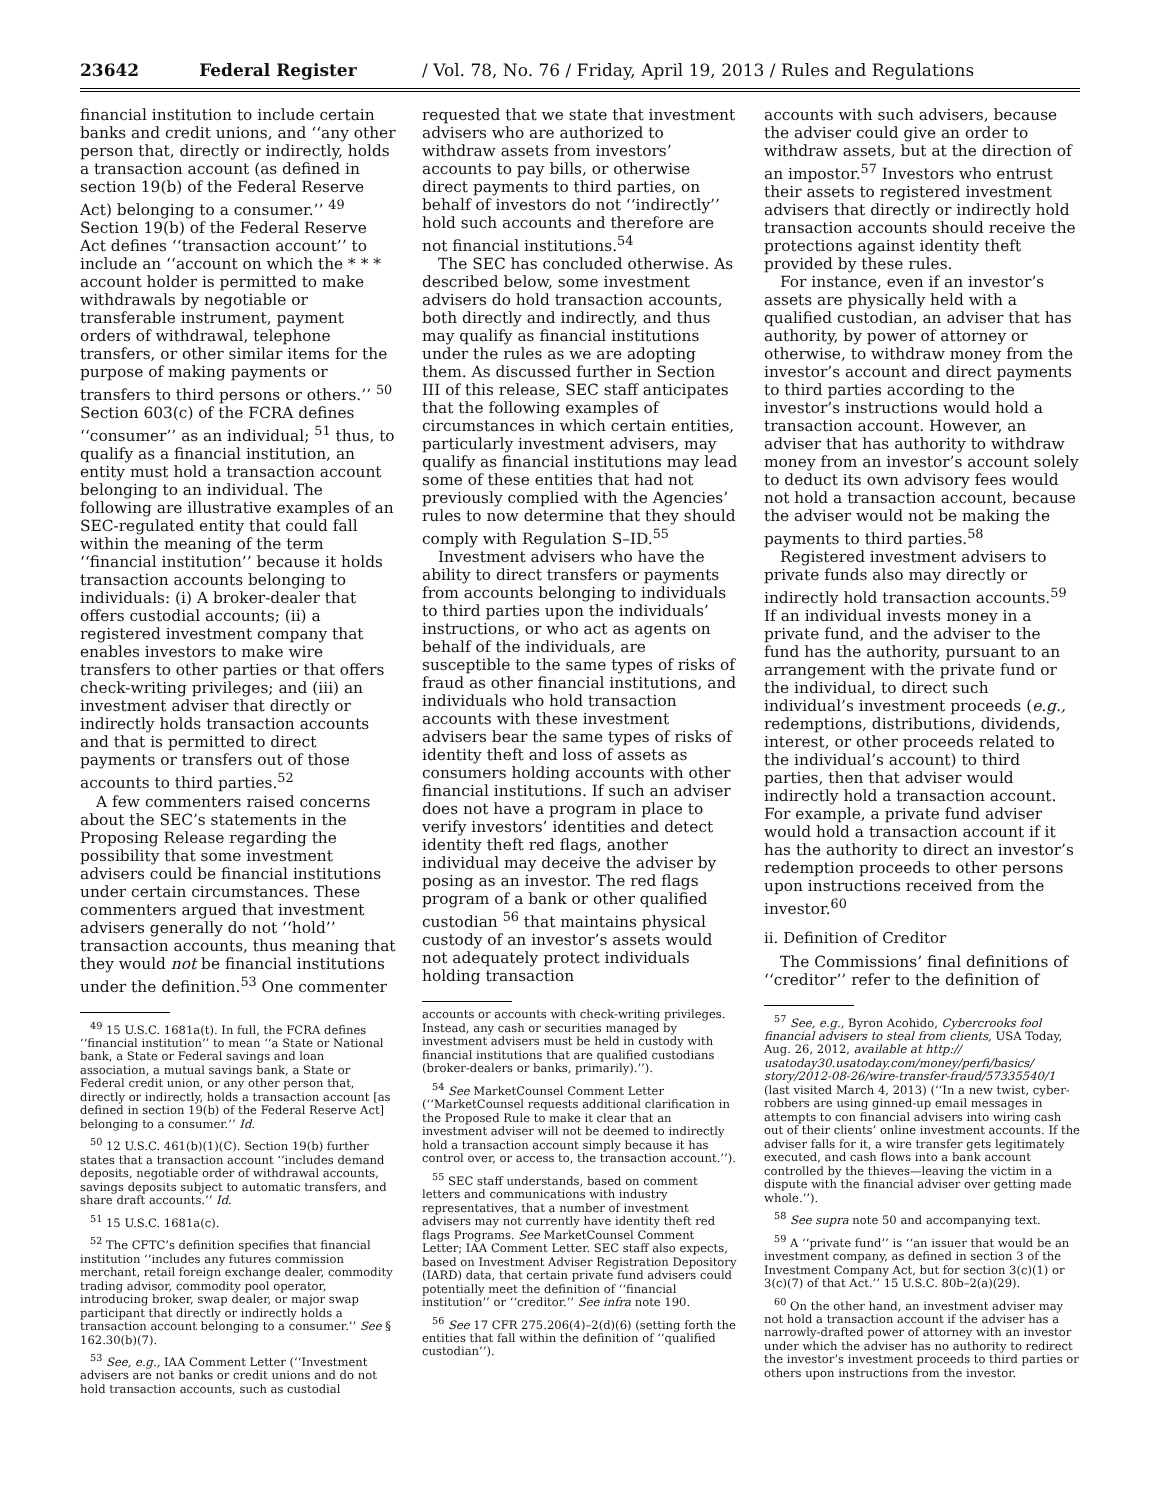23642 Federal Register / Vol. 78, No. 76 / Friday, April 19, 2013 / Rules and Regulations
financial institution to include certain banks and credit unions, and ‘‘any other person that, directly or indirectly, holds a transaction account (as defined in section 19(b) of the Federal Reserve Act) belonging to a consumer.’’ <sup>49</sup> Section 19(b) of the Federal Reserve Act defines ‘‘transaction account’’ to include an ‘‘account on which the * * * account holder is permitted to make withdrawals by negotiable or transferable instrument, payment orders of withdrawal, telephone transfers, or other similar items for the purpose of making payments or transfers to third persons or others.’’ <sup>50</sup> Section 603(c) of the FCRA defines ‘‘consumer’’ as an individual; <sup>51</sup> thus, to qualify as a financial institution, an entity must hold a transaction account belonging to an individual. The following are illustrative examples of an SEC-regulated entity that could fall within the meaning of the term ‘‘financial institution’’ because it holds transaction accounts belonging to individuals: (i) A broker-dealer that offers custodial accounts; (ii) a registered investment company that enables investors to make wire transfers to other parties or that offers check-writing privileges; and (iii) an investment adviser that directly or indirectly holds transaction accounts and that is permitted to direct payments or transfers out of those accounts to third parties.<sup>52</sup>
A few commenters raised concerns about the SEC’s statements in the Proposing Release regarding the possibility that some investment advisers could be financial institutions under certain circumstances. These commenters argued that investment advisers generally do not ‘‘hold’’ transaction accounts, thus meaning that they would not be financial institutions under the definition.<sup>53</sup> One commenter
<sup>49</sup> 15 U.S.C. 1681a(t). In full, the FCRA defines ‘‘financial institution’’ to mean ‘‘a State or National bank, a State or Federal savings and loan association, a mutual savings bank, a State or Federal credit union, or any other person that, directly or indirectly, holds a transaction account [as defined in section 19(b) of the Federal Reserve Act] belonging to a consumer.’’ Id.
<sup>50</sup> 12 U.S.C. 461(b)(1)(C). Section 19(b) further states that a transaction account ‘‘includes demand deposits, negotiable order of withdrawal accounts, savings deposits subject to automatic transfers, and share draft accounts.’’ Id.
<sup>51</sup> 15 U.S.C. 1681a(c).
<sup>52</sup> The CFTC’s definition specifies that financial institution ‘‘includes any futures commission merchant, retail foreign exchange dealer, commodity trading advisor, commodity pool operator, introducing broker, swap dealer, or major swap participant that directly or indirectly holds a transaction account belonging to a consumer.’’ See § 162.30(b)(7).
<sup>53</sup> See, e.g., IAA Comment Letter (‘‘Investment advisers are not banks or credit unions and do not hold transaction accounts, such as custodial
requested that we state that investment advisers who are authorized to withdraw assets from investors’ accounts to pay bills, or otherwise direct payments to third parties, on behalf of investors do not ‘‘indirectly’’ hold such accounts and therefore are not financial institutions.<sup>54</sup>
The SEC has concluded otherwise. As described below, some investment advisers do hold transaction accounts, both directly and indirectly, and thus may qualify as financial institutions under the rules as we are adopting them. As discussed further in Section III of this release, SEC staff anticipates that the following examples of circumstances in which certain entities, particularly investment advisers, may qualify as financial institutions may lead some of these entities that had not previously complied with the Agencies’ rules to now determine that they should comply with Regulation S–ID.<sup>55</sup>
Investment advisers who have the ability to direct transfers or payments from accounts belonging to individuals to third parties upon the individuals’ instructions, or who act as agents on behalf of the individuals, are susceptible to the same types of risks of fraud as other financial institutions, and individuals who hold transaction accounts with these investment advisers bear the same types of risks of identity theft and loss of assets as consumers holding accounts with other financial institutions. If such an adviser does not have a program in place to verify investors’ identities and detect identity theft red flags, another individual may deceive the adviser by posing as an investor. The red flags program of a bank or other qualified custodian <sup>56</sup> that maintains physical custody of an investor’s assets would not adequately protect individuals holding transaction
accounts or accounts with check-writing privileges. Instead, any cash or securities managed by investment advisers must be held in custody with financial institutions that are qualified custodians (broker-dealers or banks, primarily).’’).
<sup>54</sup> See MarketCounsel Comment Letter (‘‘MarketCounsel requests additional clarification in the Proposed Rule to make it clear that an investment adviser will not be deemed to indirectly hold a transaction account simply because it has control over, or access to, the transaction account.’’).
<sup>55</sup> SEC staff understands, based on comment letters and communications with industry representatives, that a number of investment advisers may not currently have identity theft red flags Programs. See MarketCounsel Comment Letter; IAA Comment Letter. SEC staff also expects, based on Investment Adviser Registration Depository (IARD) data, that certain private fund advisers could potentially meet the definition of ‘‘financial institution’’ or ‘‘creditor.’’ See infra note 190.
<sup>56</sup> See 17 CFR 275.206(4)–2(d)(6) (setting forth the entities that fall within the definition of ‘‘qualified custodian’’).
accounts with such advisers, because the adviser could give an order to withdraw assets, but at the direction of an impostor.<sup>57</sup> Investors who entrust their assets to registered investment advisers that directly or indirectly hold transaction accounts should receive the protections against identity theft provided by these rules.
For instance, even if an investor’s assets are physically held with a qualified custodian, an adviser that has authority, by power of attorney or otherwise, to withdraw money from the investor’s account and direct payments to third parties according to the investor’s instructions would hold a transaction account. However, an adviser that has authority to withdraw money from an investor’s account solely to deduct its own advisory fees would not hold a transaction account, because the adviser would not be making the payments to third parties.<sup>58</sup>
Registered investment advisers to private funds also may directly or indirectly hold transaction accounts.<sup>59</sup> If an individual invests money in a private fund, and the adviser to the fund has the authority, pursuant to an arrangement with the private fund or the individual, to direct such individual’s investment proceeds (e.g., redemptions, distributions, dividends, interest, or other proceeds related to the individual’s account) to third parties, then that adviser would indirectly hold a transaction account. For example, a private fund adviser would hold a transaction account if it has the authority to direct an investor’s redemption proceeds to other persons upon instructions received from the investor.<sup>60</sup>
ii. Definition of Creditor
The Commissions’ final definitions of ‘‘creditor’’ refer to the definition of
<sup>57</sup> See, e.g., Byron Acohido, Cybercrooks fool financial advisers to steal from clients, USA Today, Aug. 26, 2012, available at http:// usatoday30.usatoday.com/money/perfi/basics/ story/2012-08-26/wire-transfer-fraud/57335540/1 (last visited March 4, 2013) (‘‘In a new twist, cyber-robbers are using ginned-up email messages in attempts to con financial advisers into wiring cash out of their clients’ online investment accounts. If the adviser falls for it, a wire transfer gets legitimately executed, and cash flows into a bank account controlled by the thieves—leaving the victim in a dispute with the financial adviser over getting made whole.’’).
<sup>58</sup> See supra note 50 and accompanying text.
<sup>59</sup> A ‘‘private fund’’ is ‘‘an issuer that would be an investment company, as defined in section 3 of the Investment Company Act, but for section 3(c)(1) or 3(c)(7) of that Act.’’ 15 U.S.C. 80b–2(a)(29).
<sup>60</sup> On the other hand, an investment adviser may not hold a transaction account if the adviser has a narrowly-drafted power of attorney with an investor under which the adviser has no authority to redirect the investor’s investment proceeds to third parties or others upon instructions from the investor.